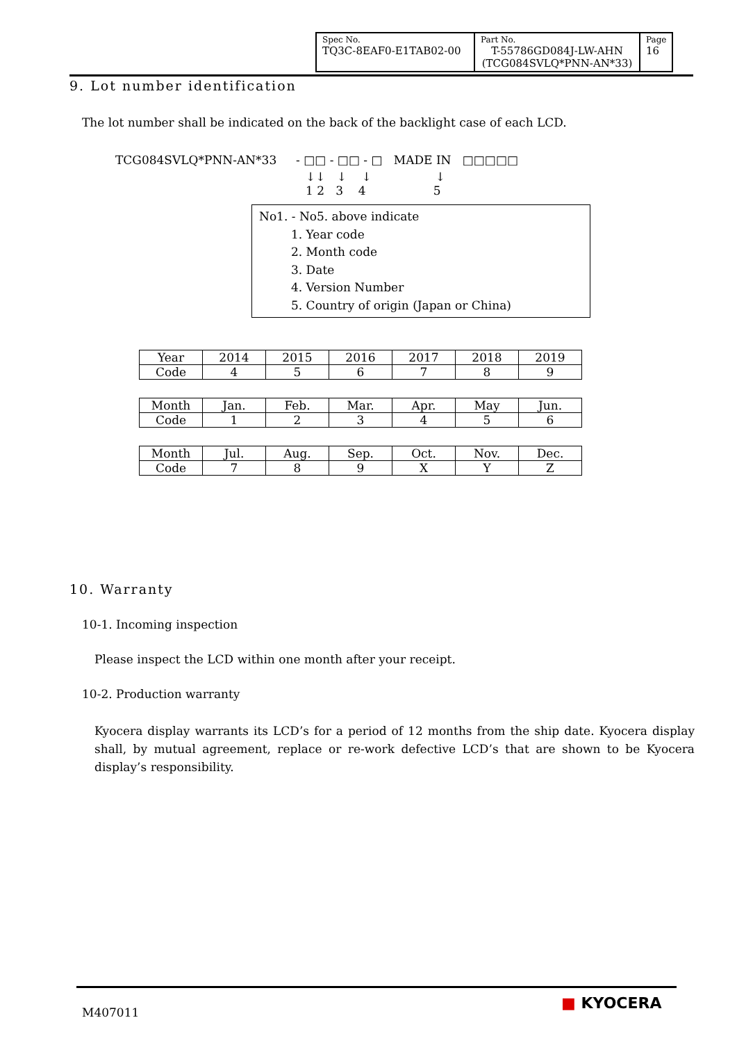| Spec No. TQ3C-8EAF0-E1TAB02-00 | Part No. T-55786GD084J-LW-AHN (TCG084SVLQ*PNN-AN*33) | Page 16 |
9. Lot number identification
The lot number shall be indicated on the back of the backlight case of each LCD.
TCG084SVLQ*PNN-AN*33 - □□ - □□ - □ MADE IN □□□□□
↓↓ ↓ ↓ ↓ 1 2 3 4 5
No1. - No5. above indicate
1. Year code
2. Month code
3. Date
4. Version Number
5. Country of origin (Japan or China)
| Year | 2014 | 2015 | 2016 | 2017 | 2018 | 2019 |
| Code | 4 | 5 | 6 | 7 | 8 | 9 |
| Month | Jan. | Feb. | Mar. | Apr. | May | Jun. |
| Code | 1 | 2 | 3 | 4 | 5 | 6 |
| Month | Jul. | Aug. | Sep. | Oct. | Nov. | Dec. |
| Code | 7 | 8 | 9 | X | Y | Z |
10. Warranty
10-1. Incoming inspection
Please inspect the LCD within one month after your receipt.
10-2. Production warranty
Kyocera display warrants its LCD’s for a period of 12 months from the ship date. Kyocera display shall, by mutual agreement, replace or re-work defective LCD’s that are shown to be Kyocera display’s responsibility.
M407011 ■ KYOCERA